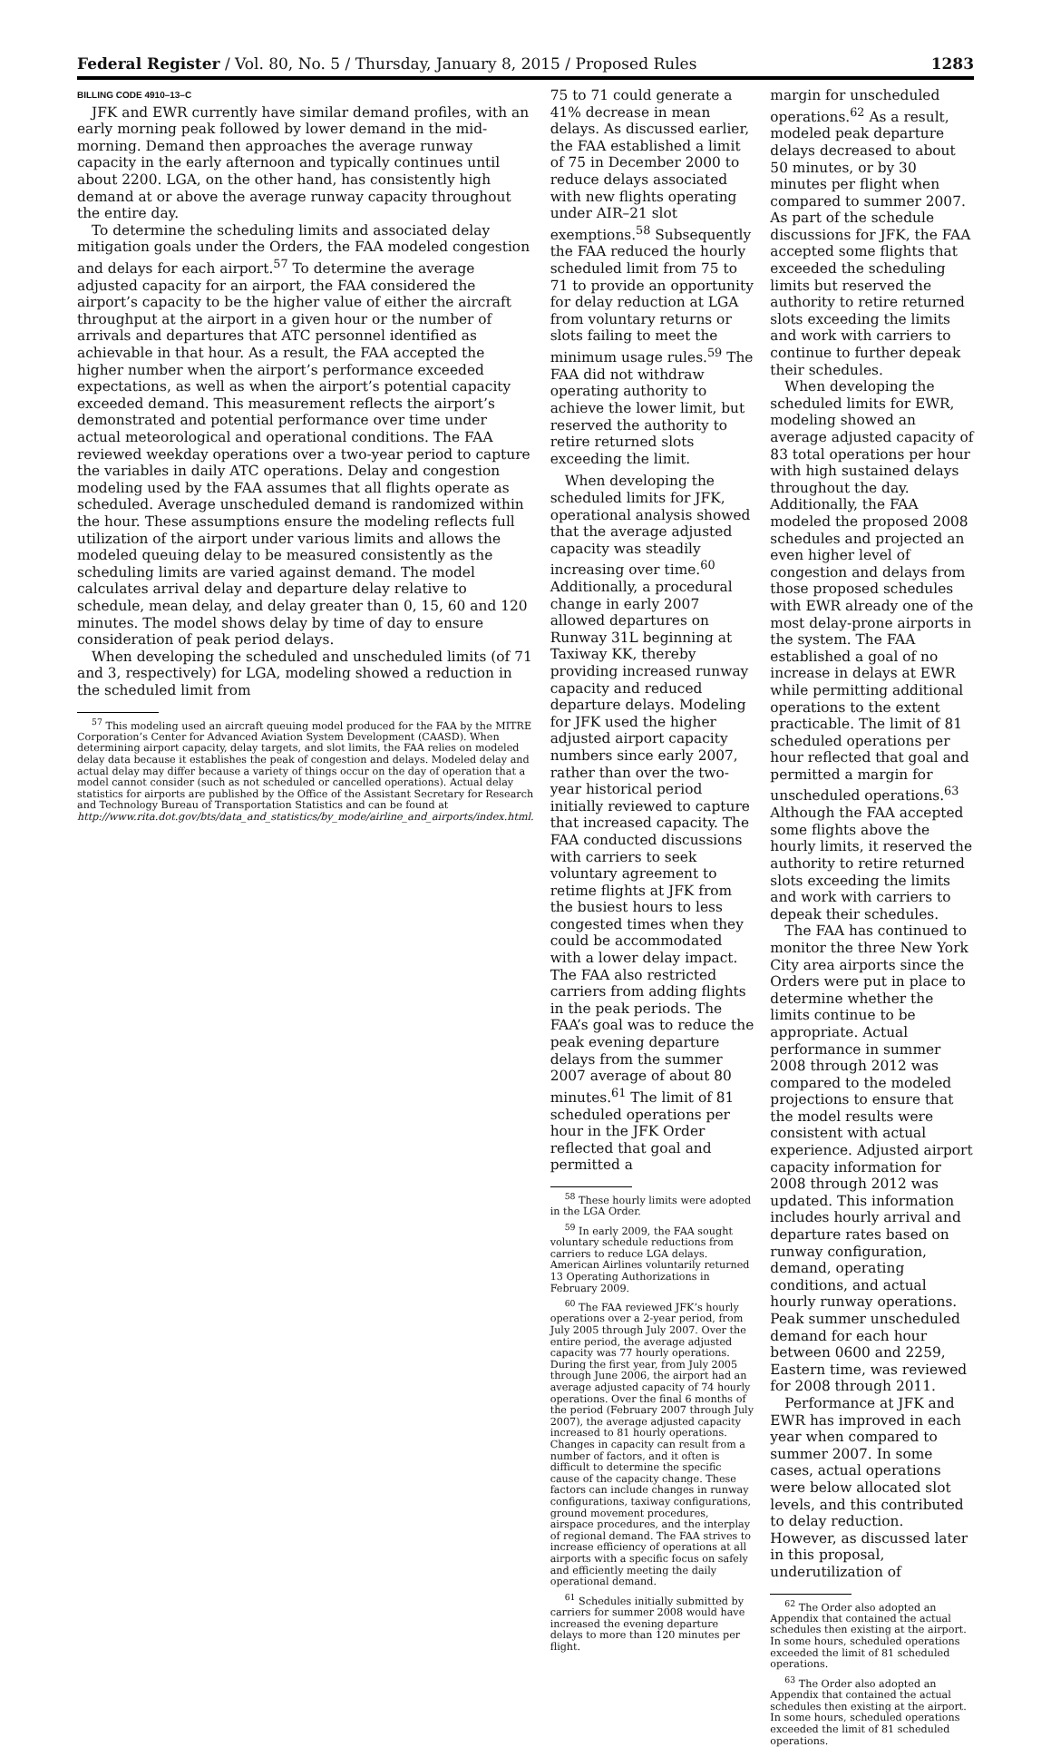Federal Register / Vol. 80, No. 5 / Thursday, January 8, 2015 / Proposed Rules 1283
BILLING CODE 4910–13–C
JFK and EWR currently have similar demand profiles, with an early morning peak followed by lower demand in the mid-morning. Demand then approaches the average runway capacity in the early afternoon and typically continues until about 2200. LGA, on the other hand, has consistently high demand at or above the average runway capacity throughout the entire day.
To determine the scheduling limits and associated delay mitigation goals under the Orders, the FAA modeled congestion and delays for each airport.<sup>57</sup> To determine the average adjusted capacity for an airport, the FAA considered the airport’s capacity to be the higher value of either the aircraft throughput at the airport in a given hour or the number of arrivals and departures that ATC personnel identified as achievable in that hour. As a result, the FAA accepted the higher number when the airport’s performance exceeded expectations, as well as when the airport’s potential capacity exceeded demand. This measurement reflects the airport’s demonstrated and potential performance over time under actual meteorological and operational conditions. The FAA reviewed weekday operations over a two-year period to capture the variables in daily ATC operations. Delay and congestion modeling used by the FAA assumes that all flights operate as scheduled. Average unscheduled demand is randomized within the hour. These assumptions ensure the modeling reflects full utilization of the airport under various limits and allows the modeled queuing delay to be measured consistently as the scheduling limits are varied against demand. The model calculates arrival delay and departure delay relative to schedule, mean delay, and delay greater than 0, 15, 60 and 120 minutes. The model shows delay by time of day to ensure consideration of peak period delays.
When developing the scheduled and unscheduled limits (of 71 and 3, respectively) for LGA, modeling showed a reduction in the scheduled limit from
<sup>57</sup> This modeling used an aircraft queuing model produced for the FAA by the MITRE Corporation’s Center for Advanced Aviation System Development (CAASD). When determining airport capacity, delay targets, and slot limits, the FAA relies on modeled delay data because it establishes the peak of congestion and delays. Modeled delay and actual delay may differ because a variety of things occur on the day of operation that a model cannot consider (such as not scheduled or cancelled operations). Actual delay statistics for airports are published by the Office of the Assistant Secretary for Research and Technology Bureau of Transportation Statistics and can be found at http://www.rita.dot.gov/bts/data_and_statistics/by_mode/airline_and_airports/index.html.
75 to 71 could generate a 41% decrease in mean delays. As discussed earlier, the FAA established a limit of 75 in December 2000 to reduce delays associated with new flights operating under AIR–21 slot exemptions.<sup>58</sup> Subsequently the FAA reduced the hourly scheduled limit from 75 to 71 to provide an opportunity for delay reduction at LGA from voluntary returns or slots failing to meet the minimum usage rules.<sup>59</sup> The FAA did not withdraw operating authority to achieve the lower limit, but reserved the authority to retire returned slots exceeding the limit.
When developing the scheduled limits for JFK, operational analysis showed that the average adjusted capacity was steadily increasing over time.<sup>60</sup> Additionally, a procedural change in early 2007 allowed departures on Runway 31L beginning at Taxiway KK, thereby providing increased runway capacity and reduced departure delays. Modeling for JFK used the higher adjusted airport capacity numbers since early 2007, rather than over the two-year historical period initially reviewed to capture that increased capacity. The FAA conducted discussions with carriers to seek voluntary agreement to retime flights at JFK from the busiest hours to less congested times when they could be accommodated with a lower delay impact. The FAA also restricted carriers from adding flights in the peak periods. The FAA’s goal was to reduce the peak evening departure delays from the summer 2007 average of about 80 minutes.<sup>61</sup> The limit of 81 scheduled operations per hour in the JFK Order reflected that goal and permitted a
<sup>58</sup> These hourly limits were adopted in the LGA Order.
<sup>59</sup> In early 2009, the FAA sought voluntary schedule reductions from carriers to reduce LGA delays. American Airlines voluntarily returned 13 Operating Authorizations in February 2009.
<sup>60</sup> The FAA reviewed JFK’s hourly operations over a 2-year period, from July 2005 through July 2007. Over the entire period, the average adjusted capacity was 77 hourly operations. During the first year, from July 2005 through June 2006, the airport had an average adjusted capacity of 74 hourly operations. Over the final 6 months of the period (February 2007 through July 2007), the average adjusted capacity increased to 81 hourly operations. Changes in capacity can result from a number of factors, and it often is difficult to determine the specific cause of the capacity change. These factors can include changes in runway configurations, taxiway configurations, ground movement procedures, airspace procedures, and the interplay of regional demand. The FAA strives to increase efficiency of operations at all airports with a specific focus on safely and efficiently meeting the daily operational demand.
<sup>61</sup> Schedules initially submitted by carriers for summer 2008 would have increased the evening departure delays to more than 120 minutes per flight.
margin for unscheduled operations.<sup>62</sup> As a result, modeled peak departure delays decreased to about 50 minutes, or by 30 minutes per flight when compared to summer 2007. As part of the schedule discussions for JFK, the FAA accepted some flights that exceeded the scheduling limits but reserved the authority to retire returned slots exceeding the limits and work with carriers to continue to further depeak their schedules.
When developing the scheduled limits for EWR, modeling showed an average adjusted capacity of 83 total operations per hour with high sustained delays throughout the day. Additionally, the FAA modeled the proposed 2008 schedules and projected an even higher level of congestion and delays from those proposed schedules with EWR already one of the most delay-prone airports in the system. The FAA established a goal of no increase in delays at EWR while permitting additional operations to the extent practicable. The limit of 81 scheduled operations per hour reflected that goal and permitted a margin for unscheduled operations.<sup>63</sup> Although the FAA accepted some flights above the hourly limits, it reserved the authority to retire returned slots exceeding the limits and work with carriers to depeak their schedules.
The FAA has continued to monitor the three New York City area airports since the Orders were put in place to determine whether the limits continue to be appropriate. Actual performance in summer 2008 through 2012 was compared to the modeled projections to ensure that the model results were consistent with actual experience. Adjusted airport capacity information for 2008 through 2012 was updated. This information includes hourly arrival and departure rates based on runway configuration, demand, operating conditions, and actual hourly runway operations. Peak summer unscheduled demand for each hour between 0600 and 2259, Eastern time, was reviewed for 2008 through 2011.
Performance at JFK and EWR has improved in each year when compared to summer 2007. In some cases, actual operations were below allocated slot levels, and this contributed to delay reduction. However, as discussed later in this proposal, underutilization of
<sup>62</sup> The Order also adopted an Appendix that contained the actual schedules then existing at the airport. In some hours, scheduled operations exceeded the limit of 81 scheduled operations.
<sup>63</sup> The Order also adopted an Appendix that contained the actual schedules then existing at the airport. In some hours, scheduled operations exceeded the limit of 81 scheduled operations.